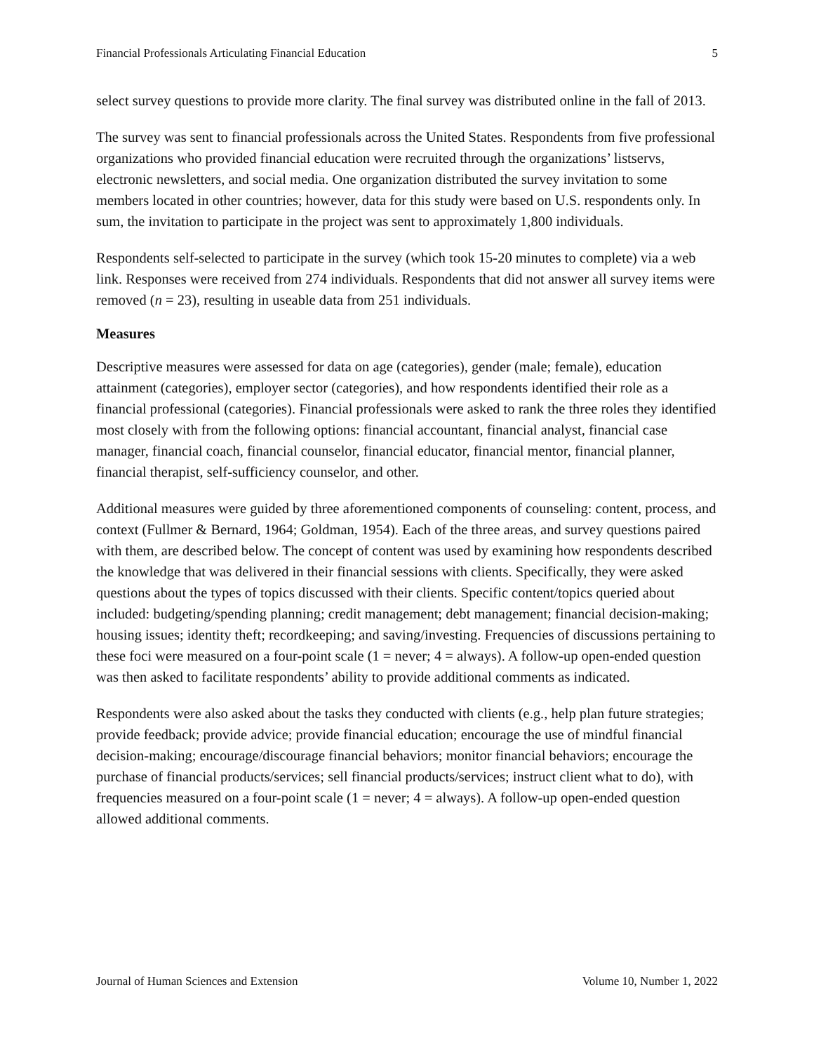Financial Professionals Articulating Financial Education 5
select survey questions to provide more clarity. The final survey was distributed online in the fall of 2013.
The survey was sent to financial professionals across the United States. Respondents from five professional organizations who provided financial education were recruited through the organizations’ listservs, electronic newsletters, and social media. One organization distributed the survey invitation to some members located in other countries; however, data for this study were based on U.S. respondents only. In sum, the invitation to participate in the project was sent to approximately 1,800 individuals.
Respondents self-selected to participate in the survey (which took 15-20 minutes to complete) via a web link. Responses were received from 274 individuals. Respondents that did not answer all survey items were removed (n = 23), resulting in useable data from 251 individuals.
Measures
Descriptive measures were assessed for data on age (categories), gender (male; female), education attainment (categories), employer sector (categories), and how respondents identified their role as a financial professional (categories). Financial professionals were asked to rank the three roles they identified most closely with from the following options: financial accountant, financial analyst, financial case manager, financial coach, financial counselor, financial educator, financial mentor, financial planner, financial therapist, self-sufficiency counselor, and other.
Additional measures were guided by three aforementioned components of counseling: content, process, and context (Fullmer & Bernard, 1964; Goldman, 1954). Each of the three areas, and survey questions paired with them, are described below. The concept of content was used by examining how respondents described the knowledge that was delivered in their financial sessions with clients. Specifically, they were asked questions about the types of topics discussed with their clients. Specific content/topics queried about included: budgeting/spending planning; credit management; debt management; financial decision-making; housing issues; identity theft; recordkeeping; and saving/investing. Frequencies of discussions pertaining to these foci were measured on a four-point scale (1 = never; 4 = always). A follow-up open-ended question was then asked to facilitate respondents’ ability to provide additional comments as indicated.
Respondents were also asked about the tasks they conducted with clients (e.g., help plan future strategies; provide feedback; provide advice; provide financial education; encourage the use of mindful financial decision-making; encourage/discourage financial behaviors; monitor financial behaviors; encourage the purchase of financial products/services; sell financial products/services; instruct client what to do), with frequencies measured on a four-point scale (1 = never; 4 = always). A follow-up open-ended question allowed additional comments.
Journal of Human Sciences and Extension Volume 10, Number 1, 2022